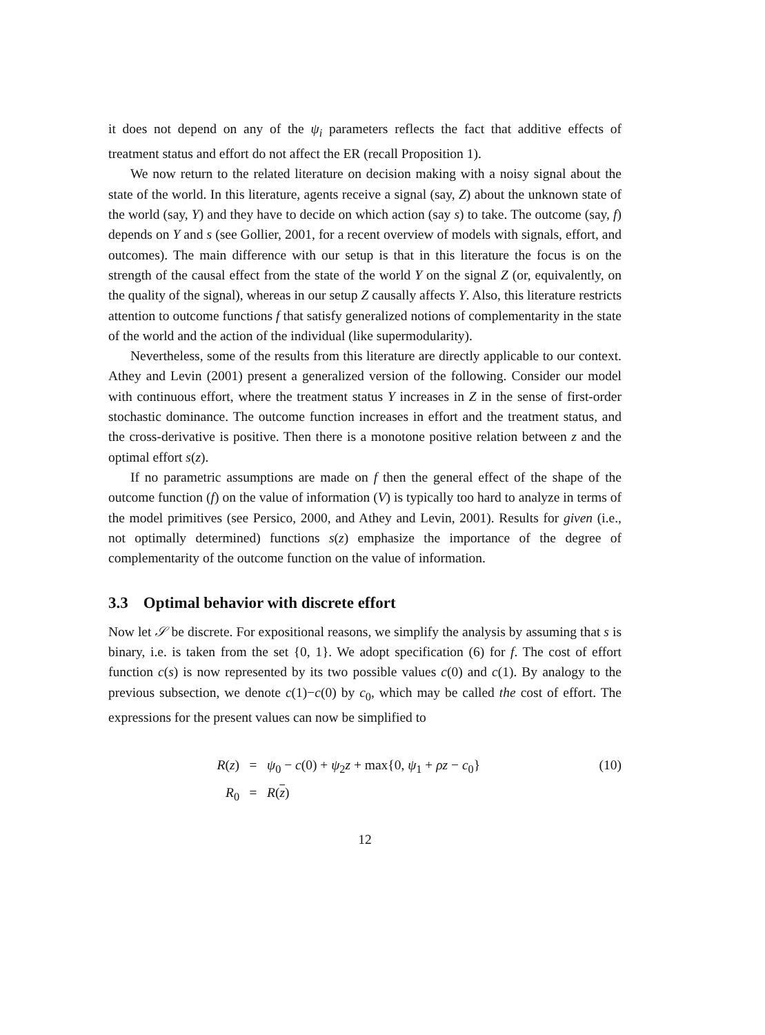it does not depend on any of the ψ<sub>i</sub> parameters reflects the fact that additive effects of treatment status and effort do not affect the ER (recall Proposition 1).
We now return to the related literature on decision making with a noisy signal about the state of the world. In this literature, agents receive a signal (say, Z) about the unknown state of the world (say, Y) and they have to decide on which action (say s) to take. The outcome (say, f) depends on Y and s (see Gollier, 2001, for a recent overview of models with signals, effort, and outcomes). The main difference with our setup is that in this literature the focus is on the strength of the causal effect from the state of the world Y on the signal Z (or, equivalently, on the quality of the signal), whereas in our setup Z causally affects Y. Also, this literature restricts attention to outcome functions f that satisfy generalized notions of complementarity in the state of the world and the action of the individual (like supermodularity).
Nevertheless, some of the results from this literature are directly applicable to our context. Athey and Levin (2001) present a generalized version of the following. Consider our model with continuous effort, where the treatment status Y increases in Z in the sense of first-order stochastic dominance. The outcome function increases in effort and the treatment status, and the cross-derivative is positive. Then there is a monotone positive relation between z and the optimal effort s(z).
If no parametric assumptions are made on f then the general effect of the shape of the outcome function (f) on the value of information (V) is typically too hard to analyze in terms of the model primitives (see Persico, 2000, and Athey and Levin, 2001). Results for given (i.e., not optimally determined) functions s(z) emphasize the importance of the degree of complementarity of the outcome function on the value of information.
3.3 Optimal behavior with discrete effort
Now let 𝒮 be discrete. For expositional reasons, we simplify the analysis by assuming that s is binary, i.e. is taken from the set {0, 1}. We adopt specification (6) for f. The cost of effort function c(s) is now represented by its two possible values c(0) and c(1). By analogy to the previous subsection, we denote c(1)−c(0) by c<sub>0</sub>, which may be called the cost of effort. The expressions for the present values can now be simplified to
R(z)
=
ψ<sub>0</sub> − c(0) + ψ<sub>2</sub>z + max{0, ψ<sub>1</sub> + ρz − c<sub>0</sub>}
(10)
R<sub>0</sub>
=
R(z)
12